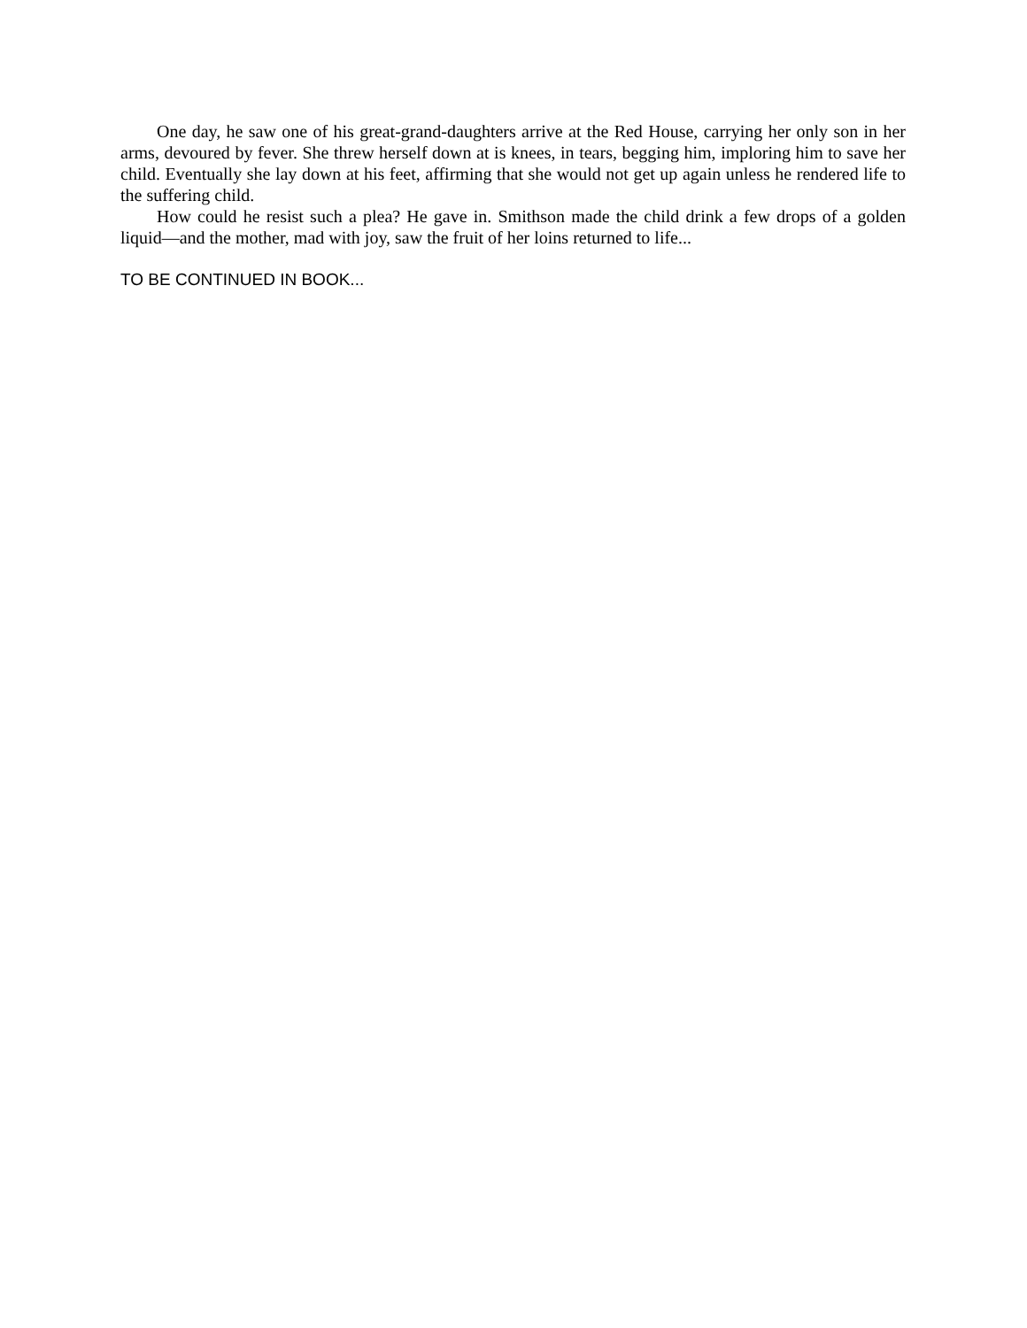One day, he saw one of his great-grand-daughters arrive at the Red House, carrying her only son in her arms, devoured by fever. She threw herself down at is knees, in tears, begging him, imploring him to save her child. Eventually she lay down at his feet, affirming that she would not get up again unless he rendered life to the suffering child.
How could he resist such a plea? He gave in. Smithson made the child drink a few drops of a golden liquid—and the mother, mad with joy, saw the fruit of her loins returned to life...
TO BE CONTINUED IN BOOK...